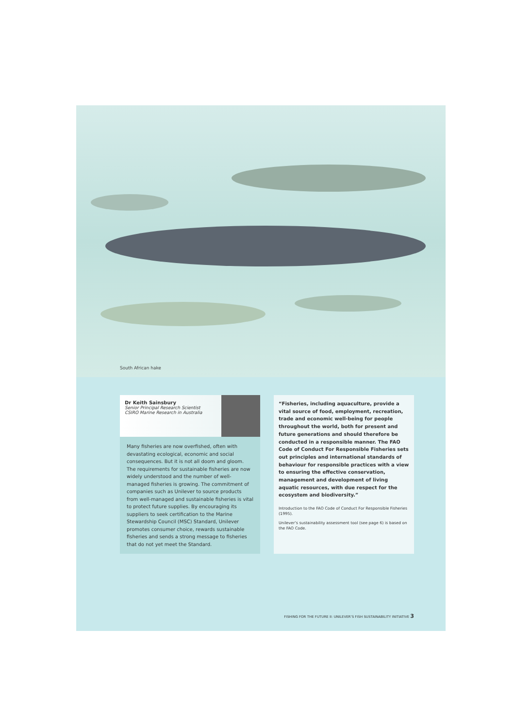South African hake
Dr Keith Sainsbury
Senior Principal Research Scientist
CSIRO Marine Research in Australia
Many fisheries are now overfished, often with devastating ecological, economic and social consequences. But it is not all doom and gloom. The requirements for sustainable fisheries are now widely understood and the number of well-managed fisheries is growing. The commitment of companies such as Unilever to source products from well-managed and sustainable fisheries is vital to protect future supplies. By encouraging its suppliers to seek certification to the Marine Stewardship Council (MSC) Standard, Unilever promotes consumer choice, rewards sustainable fisheries and sends a strong message to fisheries that do not yet meet the Standard.
“Fisheries, including aquaculture, provide a vital source of food, employment, recreation, trade and economic well-being for people throughout the world, both for present and future generations and should therefore be conducted in a responsible manner. The FAO Code of Conduct For Responsible Fisheries sets out principles and international standards of behaviour for responsible practices with a view to ensuring the effective conservation, management and development of living aquatic resources, with due respect for the ecosystem and biodiversity.”
Introduction to the FAO Code of Conduct For Responsible Fisheries (1995).
Unilever’s sustainability assessment tool (see page 6) is based on the FAO Code.
FISHING FOR THE FUTURE II: UNILEVER’S FISH SUSTAINABILITY INITIATIVE 3